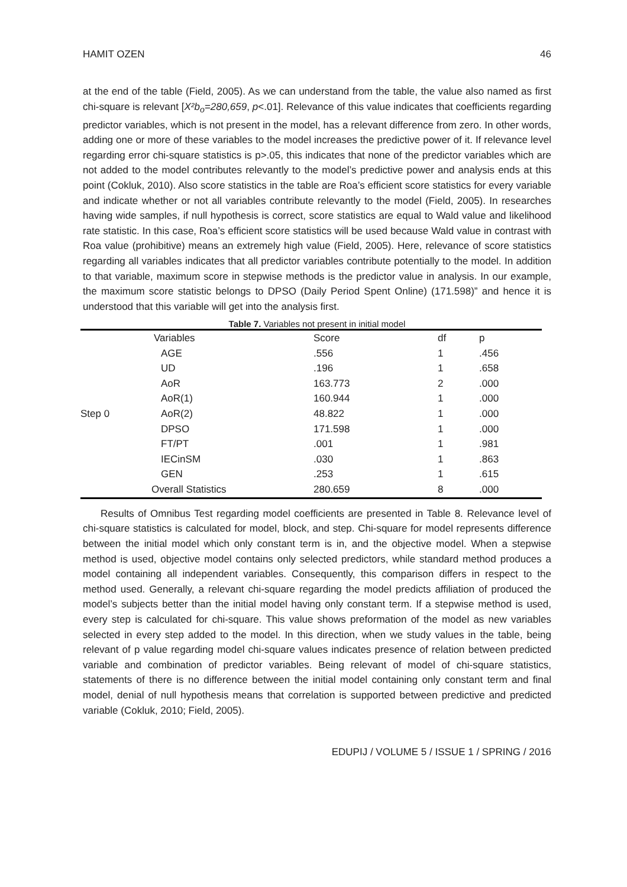HAMIT OZEN 46
at the end of the table (Field, 2005). As we can understand from the table, the value also named as first chi-square is relevant [X²b<sub>o</sub>=280,659, p<.01]. Relevance of this value indicates that coefficients regarding predictor variables, which is not present in the model, has a relevant difference from zero. In other words, adding one or more of these variables to the model increases the predictive power of it. If relevance level regarding error chi-square statistics is p>.05, this indicates that none of the predictor variables which are not added to the model contributes relevantly to the model’s predictive power and analysis ends at this point (Cokluk, 2010). Also score statistics in the table are Roa’s efficient score statistics for every variable and indicate whether or not all variables contribute relevantly to the model (Field, 2005). In researches having wide samples, if null hypothesis is correct, score statistics are equal to Wald value and likelihood rate statistic. In this case, Roa’s efficient score statistics will be used because Wald value in contrast with Roa value (prohibitive) means an extremely high value (Field, 2005). Here, relevance of score statistics regarding all variables indicates that all predictor variables contribute potentially to the model. In addition to that variable, maximum score in stepwise methods is the predictor value in analysis. In our example, the maximum score statistic belongs to DPSO (Daily Period Spent Online) (171.598)” and hence it is understood that this variable will get into the analysis first.
Table 7. Variables not present in initial model
| | Variables | Score | df | p |
| Step 0 | AGE | .556 | 1 | .456 |
| | UD | .196 | 1 | .658 |
| | AoR | 163.773 | 2 | .000 |
| | AoR(1) | 160.944 | 1 | .000 |
| | AoR(2) | 48.822 | 1 | .000 |
| | DPSO | 171.598 | 1 | .000 |
| | FT/PT | .001 | 1 | .981 |
| | IECinSM | .030 | 1 | .863 |
| | GEN | .253 | 1 | .615 |
| | Overall Statistics | 280.659 | 8 | .000 |
Results of Omnibus Test regarding model coefficients are presented in Table 8. Relevance level of chi-square statistics is calculated for model, block, and step. Chi-square for model represents difference between the initial model which only constant term is in, and the objective model. When a stepwise method is used, objective model contains only selected predictors, while standard method produces a model containing all independent variables. Consequently, this comparison differs in respect to the method used. Generally, a relevant chi-square regarding the model predicts affiliation of produced the model’s subjects better than the initial model having only constant term. If a stepwise method is used, every step is calculated for chi-square. This value shows preformation of the model as new variables selected in every step added to the model. In this direction, when we study values in the table, being relevant of p value regarding model chi-square values indicates presence of relation between predicted variable and combination of predictor variables. Being relevant of model of chi-square statistics, statements of there is no difference between the initial model containing only constant term and final model, denial of null hypothesis means that correlation is supported between predictive and predicted variable (Cokluk, 2010; Field, 2005).
EDUPIJ / VOLUME 5 / ISSUE 1 / SPRING / 2016